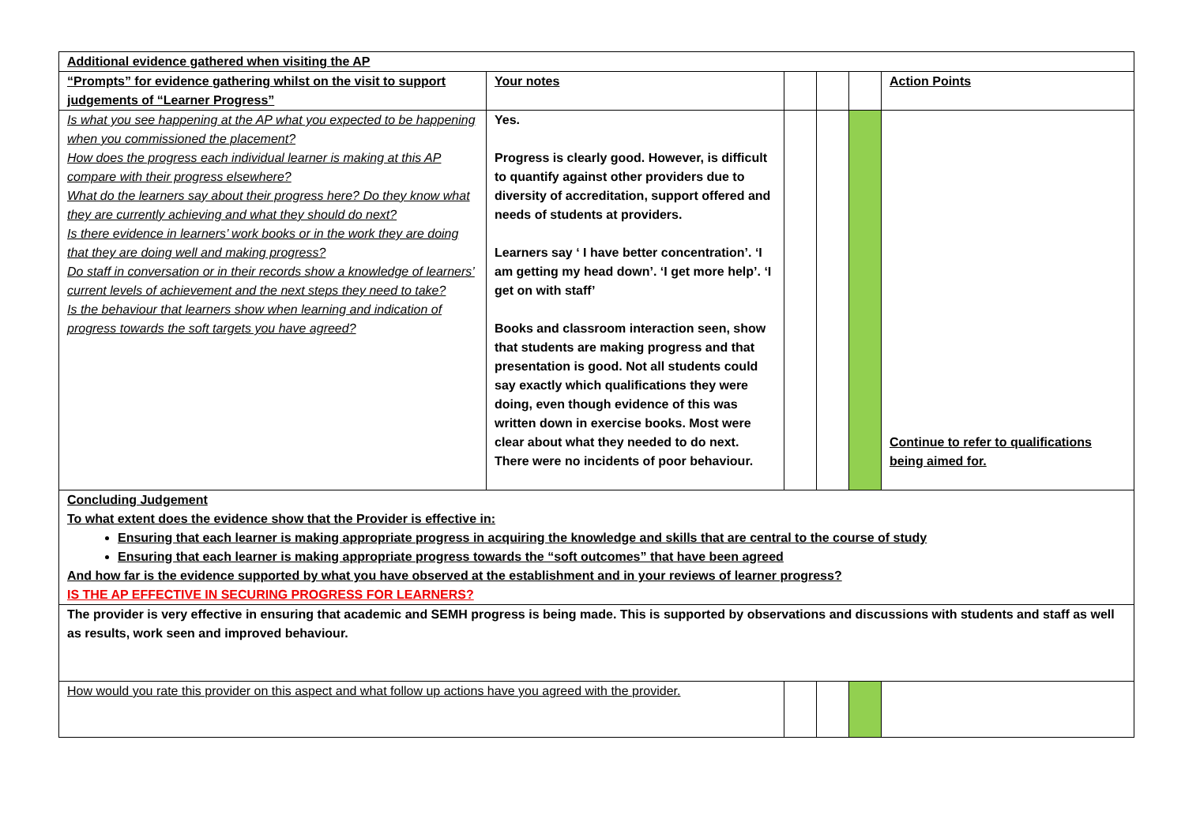| Additional evidence gathered when visiting the AP | | | | | |
| “Prompts” for evidence gathering whilst on the visit to support judgements of “Learner Progress” | Your notes | | | | Action Points |
| Is what you see happening at the AP what you expected to be happening when you commissioned the placement? How does the progress each individual learner is making at this AP compare with their progress elsewhere? What do the learners say about their progress here? Do they know what they are currently achieving and what they should do next? Is there evidence in learners’ work books or in the work they are doing that they are doing well and making progress? Do staff in conversation or in their records show a knowledge of learners’ current levels of achievement and the next steps they need to take? Is the behaviour that learners show when learning and indication of progress towards the soft targets you have agreed? | Yes. Progress is clearly good. However, is difficult to quantify against other providers due to diversity of accreditation, support offered and needs of students at providers. Learners say ‘ I have better concentration’. ‘I am getting my head down’. ‘I get more help’. ‘I get on with staff’ Books and classroom interaction seen, show that students are making progress and that presentation is good. Not all students could say exactly which qualifications they were doing, even though evidence of this was written down in exercise books. Most were clear about what they needed to do next. There were no incidents of poor behaviour. | | | | Continue to refer to qualifications being aimed for. |
| Concluding Judgement To what extent does the evidence show that the Provider is effective in: Ensuring that each learner is making appropriate progress in acquiring the knowledge and skills that are central to the course of study Ensuring that each learner is making appropriate progress towards the “soft outcomes” that have been agreed And how far is the evidence supported by what you have observed at the establishment and in your reviews of learner progress? IS THE AP EFFECTIVE IN SECURING PROGRESS FOR LEARNERS? | | | | | |
| The provider is very effective in ensuring that academic and SEMH progress is being made. This is supported by observations and discussions with students and staff as well as results, work seen and improved behaviour. | | | | | |
| How would you rate this provider on this aspect and what follow up actions have you agreed with the provider. | | | | | |